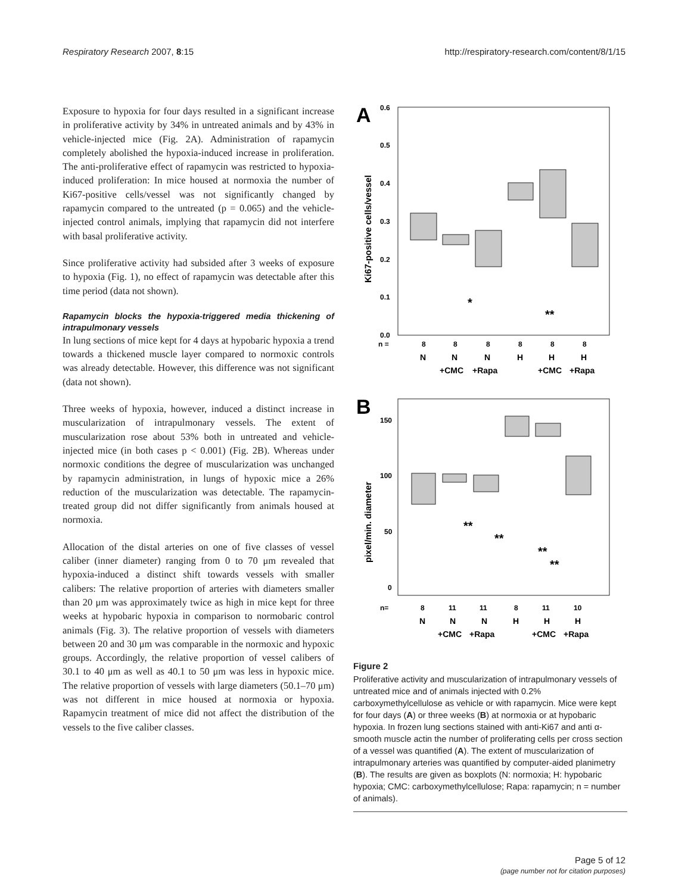Respiratory Research 2007, 8:15 http://respiratory-research.com/content/8/1/15
Exposure to hypoxia for four days resulted in a significant increase in proliferative activity by 34% in untreated animals and by 43% in vehicle-injected mice (Fig. 2A). Administration of rapamycin completely abolished the hypoxia-induced increase in proliferation. The anti-proliferative effect of rapamycin was restricted to hypoxia-induced proliferation: In mice housed at normoxia the number of Ki67-positive cells/vessel was not significantly changed by rapamycin compared to the untreated (p = 0.065) and the vehicle-injected control animals, implying that rapamycin did not interfere with basal proliferative activity.
Since proliferative activity had subsided after 3 weeks of exposure to hypoxia (Fig. 1), no effect of rapamycin was detectable after this time period (data not shown).
Rapamycin blocks the hypoxia-triggered media thickening of intrapulmonary vessels
In lung sections of mice kept for 4 days at hypobaric hypoxia a trend towards a thickened muscle layer compared to normoxic controls was already detectable. However, this difference was not significant (data not shown).
Three weeks of hypoxia, however, induced a distinct increase in muscularization of intrapulmonary vessels. The extent of muscularization rose about 53% both in untreated and vehicle-injected mice (in both cases p < 0.001) (Fig. 2B). Whereas under normoxic conditions the degree of muscularization was unchanged by rapamycin administration, in lungs of hypoxic mice a 26% reduction of the muscularization was detectable. The rapamycin-treated group did not differ significantly from animals housed at normoxia.
Allocation of the distal arteries on one of five classes of vessel caliber (inner diameter) ranging from 0 to 70 μm revealed that hypoxia-induced a distinct shift towards vessels with smaller calibers: The relative proportion of arteries with diameters smaller than 20 μm was approximately twice as high in mice kept for three weeks at hypobaric hypoxia in comparison to normobaric control animals (Fig. 3). The relative proportion of vessels with diameters between 20 and 30 μm was comparable in the normoxic and hypoxic groups. Accordingly, the relative proportion of vessel calibers of 30.1 to 40 μm as well as 40.1 to 50 μm was less in hypoxic mice. The relative proportion of vessels with large diameters (50.1–70 μm) was not different in mice housed at normoxia or hypoxia. Rapamycin treatment of mice did not affect the distribution of the vessels to the five caliber classes.
A
0.6
0.5
0.4
0.3
0.2
0.1
0.0
Ki67-positive cells/vessel
*
**
n =
8
8
8
8
8
8
N
N
N
H
H
H
+CMC
+Rapa
+CMC
+Rapa
B
150
100
50
0
pixel/min. diameter
**
**
**
**
n=
8
11
11
8
11
10
N
N
N
H
H
H
+CMC
+Rapa
+CMC
+Rapa
Figure 2
Proliferative activity and muscularization of intrapulmonary vessels of untreated mice and of animals injected with 0.2% carboxymethylcellulose as vehicle or with rapamycin. Mice were kept for four days (A) or three weeks (B) at normoxia or at hypobaric hypoxia. In frozen lung sections stained with anti-Ki67 and anti α-smooth muscle actin the number of proliferating cells per cross section of a vessel was quantified (A). The extent of muscularization of intrapulmonary arteries was quantified by computer-aided planimetry (B). The results are given as boxplots (N: normoxia; H: hypobaric hypoxia; CMC: carboxymethylcellulose; Rapa: rapamycin; n = number of animals).
Page 5 of 12
(page number not for citation purposes)